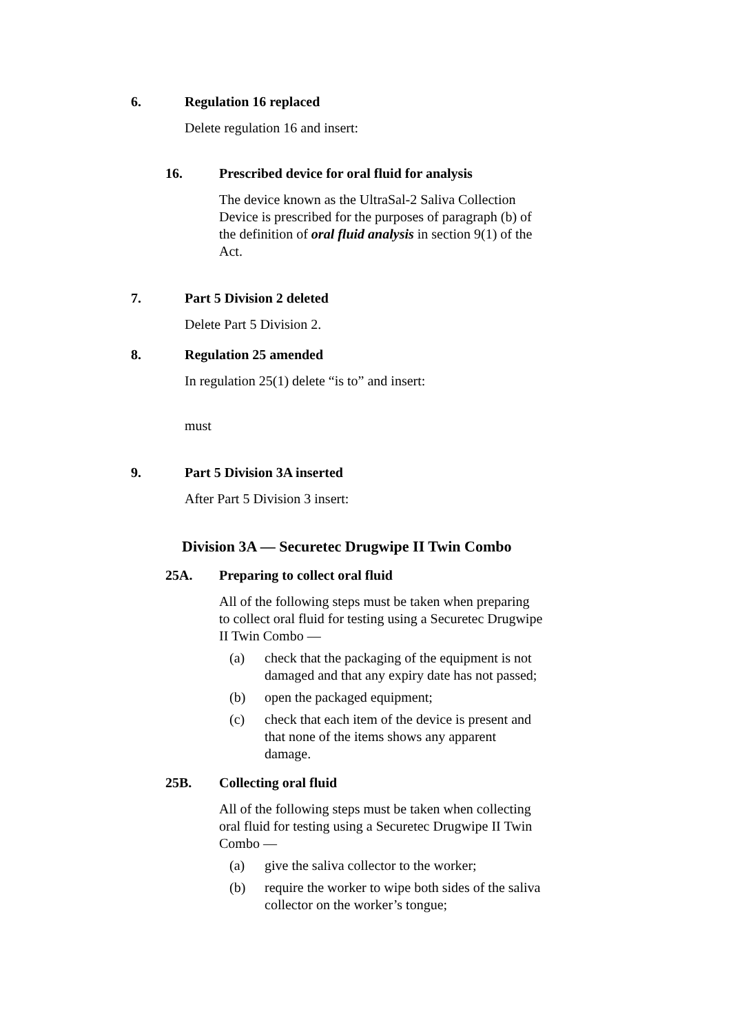6. Regulation 16 replaced
Delete regulation 16 and insert:
16. Prescribed device for oral fluid for analysis
The device known as the UltraSal-2 Saliva Collection Device is prescribed for the purposes of paragraph (b) of the definition of oral fluid analysis in section 9(1) of the Act.
7. Part 5 Division 2 deleted
Delete Part 5 Division 2.
8. Regulation 25 amended
In regulation 25(1) delete “is to” and insert:
must
9. Part 5 Division 3A inserted
After Part 5 Division 3 insert:
Division 3A — Securetec Drugwipe II Twin Combo
25A. Preparing to collect oral fluid
All of the following steps must be taken when preparing to collect oral fluid for testing using a Securetec Drugwipe II Twin Combo —
(a) check that the packaging of the equipment is not damaged and that any expiry date has not passed;
(b) open the packaged equipment;
(c) check that each item of the device is present and that none of the items shows any apparent damage.
25B. Collecting oral fluid
All of the following steps must be taken when collecting oral fluid for testing using a Securetec Drugwipe II Twin Combo —
(a) give the saliva collector to the worker;
(b) require the worker to wipe both sides of the saliva collector on the worker’s tongue;